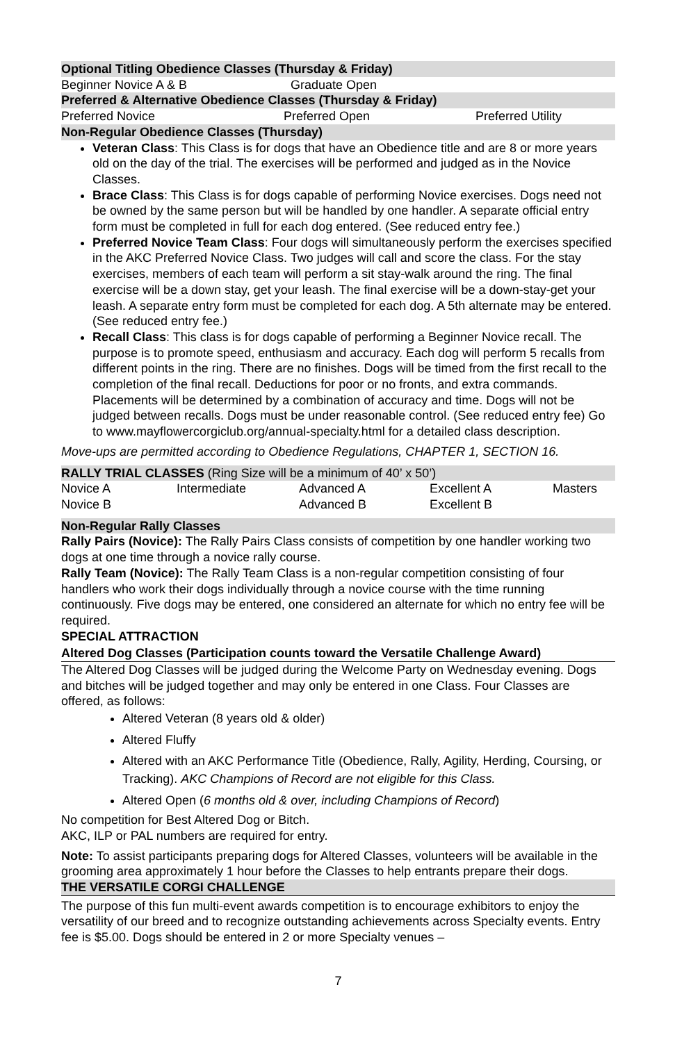Optional Titling Obedience Classes (Thursday & Friday)
| Beginner Novice A & B | Graduate Open |
Preferred & Alternative Obedience Classes (Thursday & Friday)
| Preferred Novice | Preferred Open | Preferred Utility |
Non-Regular Obedience Classes (Thursday)
Veteran Class: This Class is for dogs that have an Obedience title and are 8 or more years old on the day of the trial. The exercises will be performed and judged as in the Novice Classes.
Brace Class: This Class is for dogs capable of performing Novice exercises. Dogs need not be owned by the same person but will be handled by one handler. A separate official entry form must be completed in full for each dog entered. (See reduced entry fee.)
Preferred Novice Team Class: Four dogs will simultaneously perform the exercises specified in the AKC Preferred Novice Class. Two judges will call and score the class. For the stay exercises, members of each team will perform a sit stay-walk around the ring. The final exercise will be a down stay, get your leash. The final exercise will be a down-stay-get your leash. A separate entry form must be completed for each dog. A 5th alternate may be entered. (See reduced entry fee.)
Recall Class: This class is for dogs capable of performing a Beginner Novice recall. The purpose is to promote speed, enthusiasm and accuracy. Each dog will perform 5 recalls from different points in the ring. There are no finishes. Dogs will be timed from the first recall to the completion of the final recall. Deductions for poor or no fronts, and extra commands. Placements will be determined by a combination of accuracy and time. Dogs will not be judged between recalls. Dogs must be under reasonable control. (See reduced entry fee) Go to www.mayflowercorgiclub.org/annual-specialty.html for a detailed class description.
Move-ups are permitted according to Obedience Regulations, CHAPTER 1, SECTION 16.
RALLY TRIAL CLASSES (Ring Size will be a minimum of 40’ x 50’)
| Novice A | Intermediate | Advanced A | Excellent A | Masters |
| Novice B | | Advanced B | Excellent B | |
Non-Regular Rally Classes
Rally Pairs (Novice): The Rally Pairs Class consists of competition by one handler working two dogs at one time through a novice rally course.
Rally Team (Novice): The Rally Team Class is a non-regular competition consisting of four handlers who work their dogs individually through a novice course with the time running continuously. Five dogs may be entered, one considered an alternate for which no entry fee will be required.
SPECIAL ATTRACTION
Altered Dog Classes (Participation counts toward the Versatile Challenge Award)
The Altered Dog Classes will be judged during the Welcome Party on Wednesday evening. Dogs and bitches will be judged together and may only be entered in one Class. Four Classes are offered, as follows:
Altered Veteran (8 years old & older)
Altered Fluffy
Altered with an AKC Performance Title (Obedience, Rally, Agility, Herding, Coursing, or Tracking). AKC Champions of Record are not eligible for this Class.
Altered Open (6 months old & over, including Champions of Record)
No competition for Best Altered Dog or Bitch.
AKC, ILP or PAL numbers are required for entry.
Note: To assist participants preparing dogs for Altered Classes, volunteers will be available in the grooming area approximately 1 hour before the Classes to help entrants prepare their dogs.
THE VERSATILE CORGI CHALLENGE
The purpose of this fun multi-event awards competition is to encourage exhibitors to enjoy the versatility of our breed and to recognize outstanding achievements across Specialty events. Entry fee is $5.00. Dogs should be entered in 2 or more Specialty venues –
7